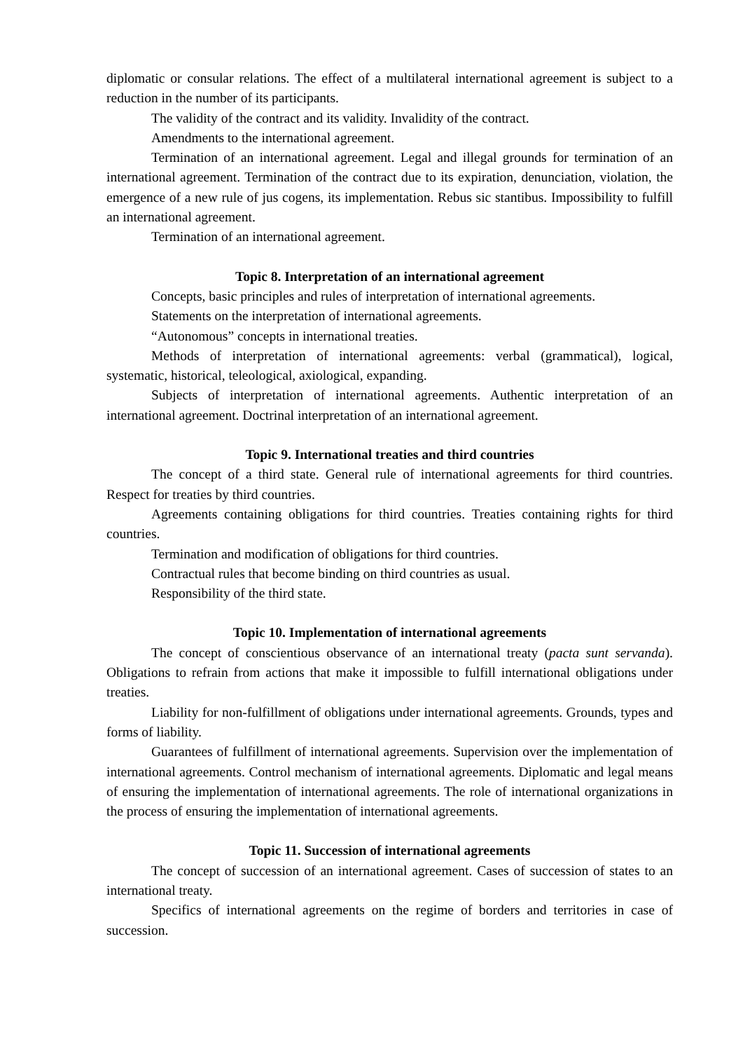diplomatic or consular relations. The effect of a multilateral international agreement is subject to a reduction in the number of its participants.
The validity of the contract and its validity. Invalidity of the contract.
Amendments to the international agreement.
Termination of an international agreement. Legal and illegal grounds for termination of an international agreement. Termination of the contract due to its expiration, denunciation, violation, the emergence of a new rule of jus cogens, its implementation. Rebus sic stantibus. Impossibility to fulfill an international agreement.
Termination of an international agreement.
Topic 8. Interpretation of an international agreement
Concepts, basic principles and rules of interpretation of international agreements.
Statements on the interpretation of international agreements.
“Autonomous” concepts in international treaties.
Methods of interpretation of international agreements: verbal (grammatical), logical, systematic, historical, teleological, axiological, expanding.
Subjects of interpretation of international agreements. Authentic interpretation of an international agreement. Doctrinal interpretation of an international agreement.
Topic 9. International treaties and third countries
The concept of a third state. General rule of international agreements for third countries. Respect for treaties by third countries.
Agreements containing obligations for third countries. Treaties containing rights for third countries.
Termination and modification of obligations for third countries.
Contractual rules that become binding on third countries as usual.
Responsibility of the third state.
Topic 10. Implementation of international agreements
The concept of conscientious observance of an international treaty (pacta sunt servanda). Obligations to refrain from actions that make it impossible to fulfill international obligations under treaties.
Liability for non-fulfillment of obligations under international agreements. Grounds, types and forms of liability.
Guarantees of fulfillment of international agreements. Supervision over the implementation of international agreements. Control mechanism of international agreements. Diplomatic and legal means of ensuring the implementation of international agreements. The role of international organizations in the process of ensuring the implementation of international agreements.
Topic 11. Succession of international agreements
The concept of succession of an international agreement. Cases of succession of states to an international treaty.
Specifics of international agreements on the regime of borders and territories in case of succession.